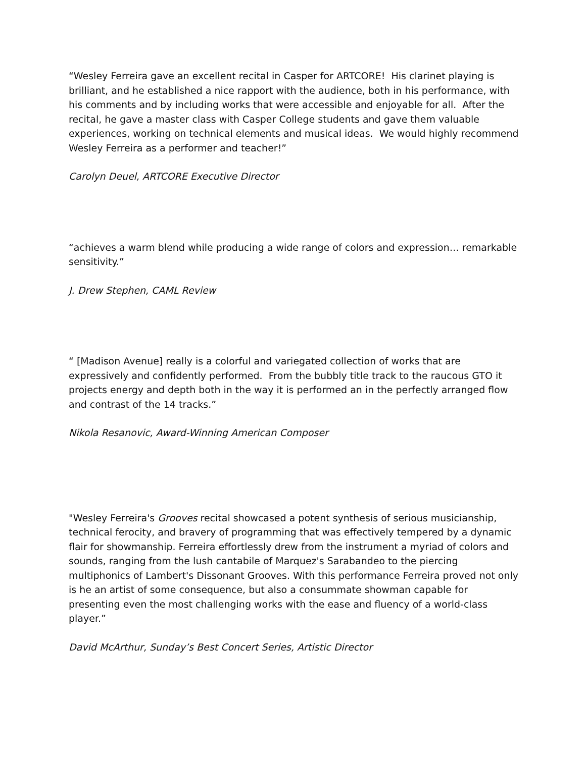“Wesley Ferreira gave an excellent recital in Casper for ARTCORE! His clarinet playing is brilliant, and he established a nice rapport with the audience, both in his performance, with his comments and by including works that were accessible and enjoyable for all. After the recital, he gave a master class with Casper College students and gave them valuable experiences, working on technical elements and musical ideas. We would highly recommend Wesley Ferreira as a performer and teacher!”
Carolyn Deuel, ARTCORE Executive Director
“achieves a warm blend while producing a wide range of colors and expression… remarkable sensitivity.”
J. Drew Stephen, CAML Review
“ [Madison Avenue] really is a colorful and variegated collection of works that are expressively and confidently performed. From the bubbly title track to the raucous GTO it projects energy and depth both in the way it is performed an in the perfectly arranged flow and contrast of the 14 tracks.”
Nikola Resanovic, Award-Winning American Composer
"Wesley Ferreira's Grooves recital showcased a potent synthesis of serious musicianship, technical ferocity, and bravery of programming that was effectively tempered by a dynamic flair for showmanship. Ferreira effortlessly drew from the instrument a myriad of colors and sounds, ranging from the lush cantabile of Marquez's Sarabandeo to the piercing multiphonics of Lambert's Dissonant Grooves. With this performance Ferreira proved not only is he an artist of some consequence, but also a consummate showman capable for presenting even the most challenging works with the ease and fluency of a world-class player.”
David McArthur, Sunday’s Best Concert Series, Artistic Director